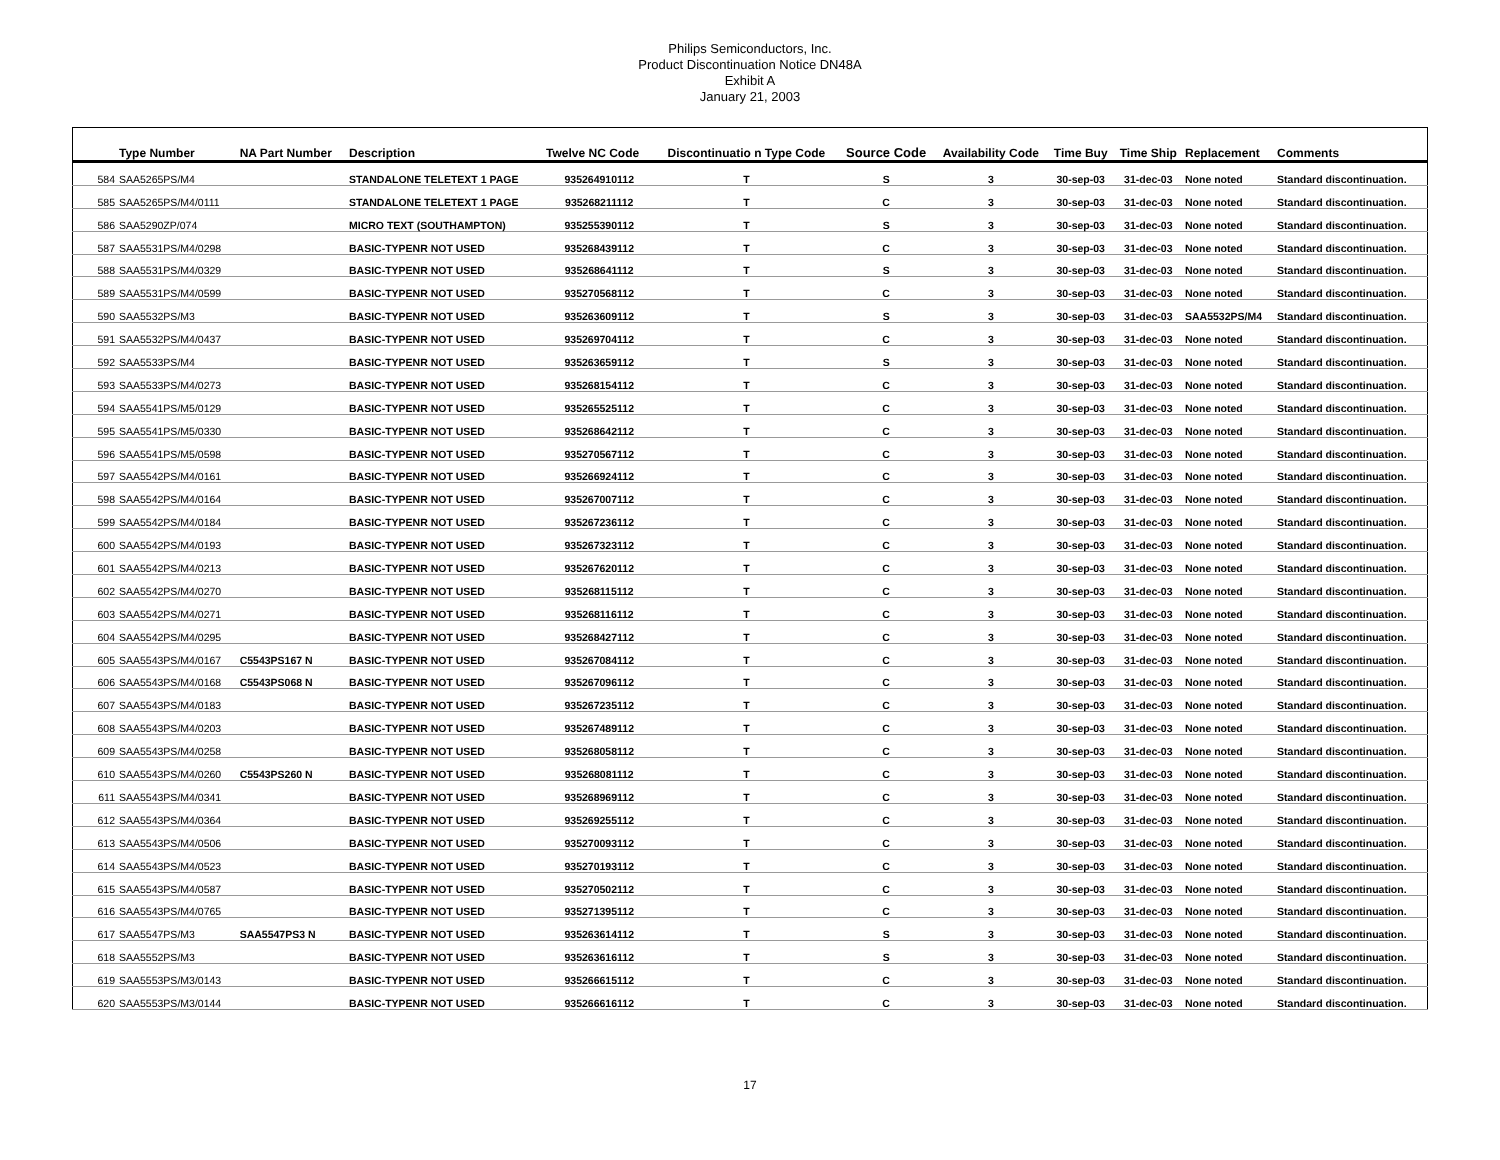Philips Semiconductors, Inc.
Product Discontinuation Notice DN48A
Exhibit A
January 21, 2003
| | Type Number | NA Part Number | Description | Twelve NC Code | Discontinuatio n Type Code | Source Code | Availability Code | Time Buy | Time Ship | Replacement | Comments |
| --- | --- | --- | --- | --- | --- | --- | --- | --- | --- | --- | --- |
| 584 | SAA5265PS/M4 | | STANDALONE TELETEXT 1 PAGE | 935264910112 | T | S | 3 | 30-sep-03 | 31-dec-03 | None noted | Standard discontinuation. |
| 585 | SAA5265PS/M4/0111 | | STANDALONE TELETEXT 1 PAGE | 935268211112 | T | C | 3 | 30-sep-03 | 31-dec-03 | None noted | Standard discontinuation. |
| 586 | SAA5290ZP/074 | | MICRO TEXT (SOUTHAMPTON) | 935255390112 | T | S | 3 | 30-sep-03 | 31-dec-03 | None noted | Standard discontinuation. |
| 587 | SAA5531PS/M4/0298 | | BASIC-TYPENR NOT USED | 935268439112 | T | C | 3 | 30-sep-03 | 31-dec-03 | None noted | Standard discontinuation. |
| 588 | SAA5531PS/M4/0329 | | BASIC-TYPENR NOT USED | 935268641112 | T | S | 3 | 30-sep-03 | 31-dec-03 | None noted | Standard discontinuation. |
| 589 | SAA5531PS/M4/0599 | | BASIC-TYPENR NOT USED | 935270568112 | T | C | 3 | 30-sep-03 | 31-dec-03 | None noted | Standard discontinuation. |
| 590 | SAA5532PS/M3 | | BASIC-TYPENR NOT USED | 935263609112 | T | S | 3 | 30-sep-03 | 31-dec-03 | SAA5532PS/M4 | Standard discontinuation. |
| 591 | SAA5532PS/M4/0437 | | BASIC-TYPENR NOT USED | 935269704112 | T | C | 3 | 30-sep-03 | 31-dec-03 | None noted | Standard discontinuation. |
| 592 | SAA5533PS/M4 | | BASIC-TYPENR NOT USED | 935263659112 | T | S | 3 | 30-sep-03 | 31-dec-03 | None noted | Standard discontinuation. |
| 593 | SAA5533PS/M4/0273 | | BASIC-TYPENR NOT USED | 935268154112 | T | C | 3 | 30-sep-03 | 31-dec-03 | None noted | Standard discontinuation. |
| 594 | SAA5541PS/M5/0129 | | BASIC-TYPENR NOT USED | 935265525112 | T | C | 3 | 30-sep-03 | 31-dec-03 | None noted | Standard discontinuation. |
| 595 | SAA5541PS/M5/0330 | | BASIC-TYPENR NOT USED | 935268642112 | T | C | 3 | 30-sep-03 | 31-dec-03 | None noted | Standard discontinuation. |
| 596 | SAA5541PS/M5/0598 | | BASIC-TYPENR NOT USED | 935270567112 | T | C | 3 | 30-sep-03 | 31-dec-03 | None noted | Standard discontinuation. |
| 597 | SAA5542PS/M4/0161 | | BASIC-TYPENR NOT USED | 935266924112 | T | C | 3 | 30-sep-03 | 31-dec-03 | None noted | Standard discontinuation. |
| 598 | SAA5542PS/M4/0164 | | BASIC-TYPENR NOT USED | 935267007112 | T | C | 3 | 30-sep-03 | 31-dec-03 | None noted | Standard discontinuation. |
| 599 | SAA5542PS/M4/0184 | | BASIC-TYPENR NOT USED | 935267236112 | T | C | 3 | 30-sep-03 | 31-dec-03 | None noted | Standard discontinuation. |
| 600 | SAA5542PS/M4/0193 | | BASIC-TYPENR NOT USED | 935267323112 | T | C | 3 | 30-sep-03 | 31-dec-03 | None noted | Standard discontinuation. |
| 601 | SAA5542PS/M4/0213 | | BASIC-TYPENR NOT USED | 935267620112 | T | C | 3 | 30-sep-03 | 31-dec-03 | None noted | Standard discontinuation. |
| 602 | SAA5542PS/M4/0270 | | BASIC-TYPENR NOT USED | 935268115112 | T | C | 3 | 30-sep-03 | 31-dec-03 | None noted | Standard discontinuation. |
| 603 | SAA5542PS/M4/0271 | | BASIC-TYPENR NOT USED | 935268116112 | T | C | 3 | 30-sep-03 | 31-dec-03 | None noted | Standard discontinuation. |
| 604 | SAA5542PS/M4/0295 | | BASIC-TYPENR NOT USED | 935268427112 | T | C | 3 | 30-sep-03 | 31-dec-03 | None noted | Standard discontinuation. |
| 605 | SAA5543PS/M4/0167 | C5543PS167 N | BASIC-TYPENR NOT USED | 935267084112 | T | C | 3 | 30-sep-03 | 31-dec-03 | None noted | Standard discontinuation. |
| 606 | SAA5543PS/M4/0168 | C5543PS068 N | BASIC-TYPENR NOT USED | 935267096112 | T | C | 3 | 30-sep-03 | 31-dec-03 | None noted | Standard discontinuation. |
| 607 | SAA5543PS/M4/0183 | | BASIC-TYPENR NOT USED | 935267235112 | T | C | 3 | 30-sep-03 | 31-dec-03 | None noted | Standard discontinuation. |
| 608 | SAA5543PS/M4/0203 | | BASIC-TYPENR NOT USED | 935267489112 | T | C | 3 | 30-sep-03 | 31-dec-03 | None noted | Standard discontinuation. |
| 609 | SAA5543PS/M4/0258 | | BASIC-TYPENR NOT USED | 935268058112 | T | C | 3 | 30-sep-03 | 31-dec-03 | None noted | Standard discontinuation. |
| 610 | SAA5543PS/M4/0260 | C5543PS260 N | BASIC-TYPENR NOT USED | 935268081112 | T | C | 3 | 30-sep-03 | 31-dec-03 | None noted | Standard discontinuation. |
| 611 | SAA5543PS/M4/0341 | | BASIC-TYPENR NOT USED | 935268969112 | T | C | 3 | 30-sep-03 | 31-dec-03 | None noted | Standard discontinuation. |
| 612 | SAA5543PS/M4/0364 | | BASIC-TYPENR NOT USED | 935269255112 | T | C | 3 | 30-sep-03 | 31-dec-03 | None noted | Standard discontinuation. |
| 613 | SAA5543PS/M4/0506 | | BASIC-TYPENR NOT USED | 935270093112 | T | C | 3 | 30-sep-03 | 31-dec-03 | None noted | Standard discontinuation. |
| 614 | SAA5543PS/M4/0523 | | BASIC-TYPENR NOT USED | 935270193112 | T | C | 3 | 30-sep-03 | 31-dec-03 | None noted | Standard discontinuation. |
| 615 | SAA5543PS/M4/0587 | | BASIC-TYPENR NOT USED | 935270502112 | T | C | 3 | 30-sep-03 | 31-dec-03 | None noted | Standard discontinuation. |
| 616 | SAA5543PS/M4/0765 | | BASIC-TYPENR NOT USED | 935271395112 | T | C | 3 | 30-sep-03 | 31-dec-03 | None noted | Standard discontinuation. |
| 617 | SAA5547PS/M3 | SAA5547PS3 N | BASIC-TYPENR NOT USED | 935263614112 | T | S | 3 | 30-sep-03 | 31-dec-03 | None noted | Standard discontinuation. |
| 618 | SAA5552PS/M3 | | BASIC-TYPENR NOT USED | 935263616112 | T | S | 3 | 30-sep-03 | 31-dec-03 | None noted | Standard discontinuation. |
| 619 | SAA5553PS/M3/0143 | | BASIC-TYPENR NOT USED | 935266615112 | T | C | 3 | 30-sep-03 | 31-dec-03 | None noted | Standard discontinuation. |
| 620 | SAA5553PS/M3/0144 | | BASIC-TYPENR NOT USED | 935266616112 | T | C | 3 | 30-sep-03 | 31-dec-03 | None noted | Standard discontinuation. |
17